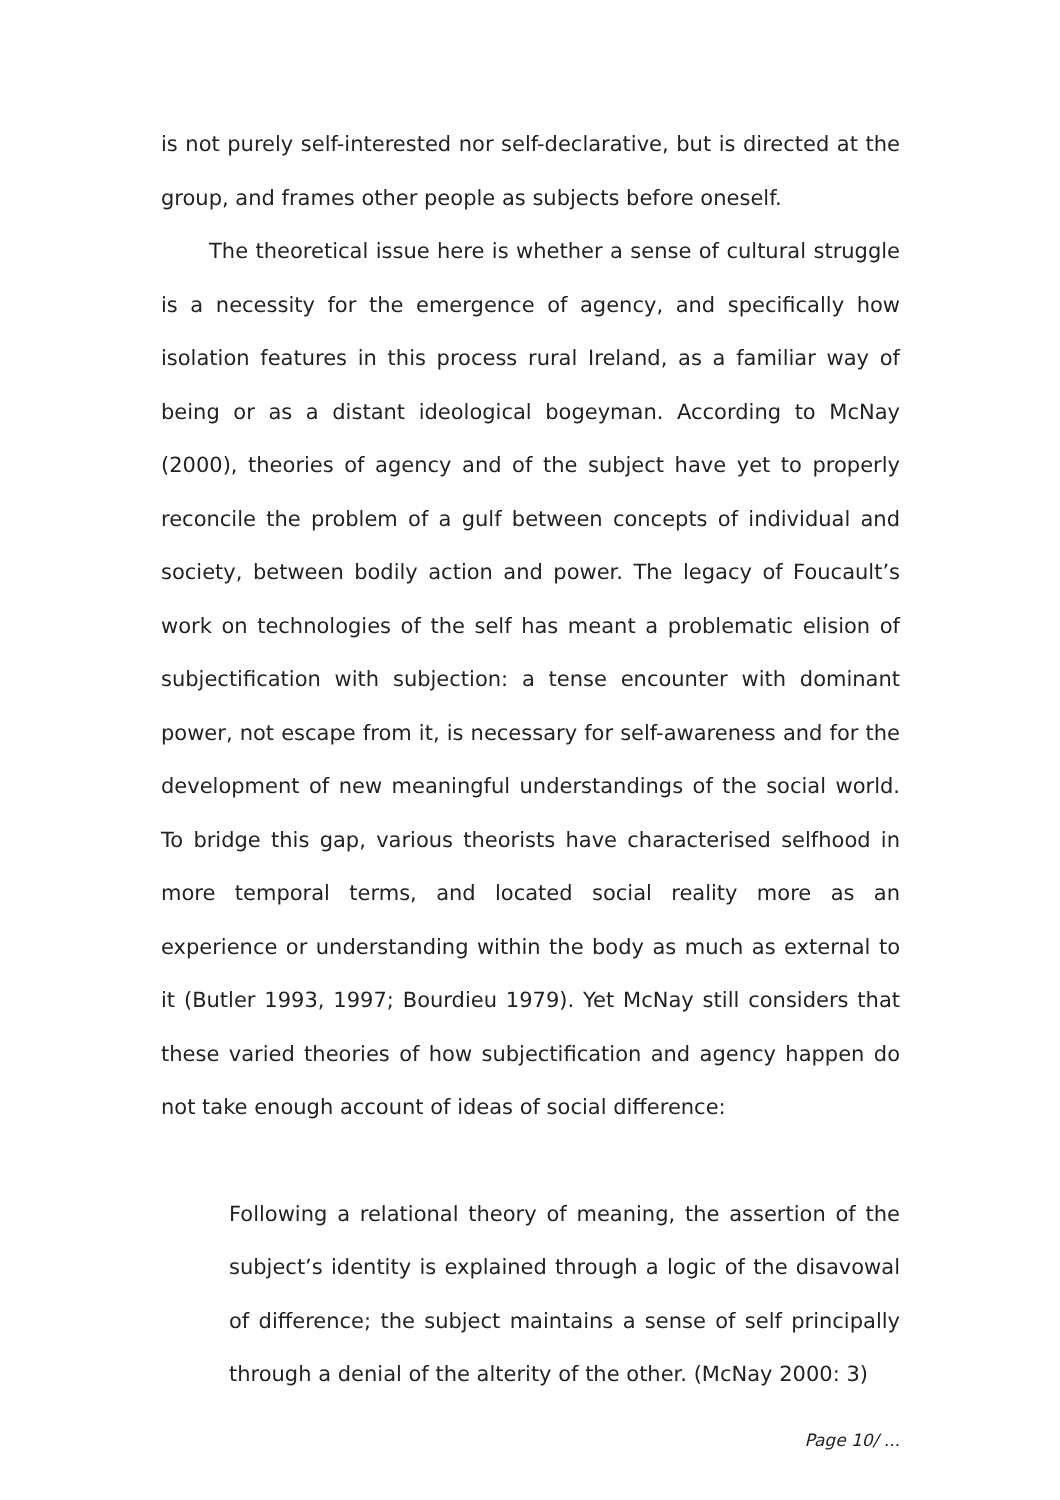is not purely self-interested nor self-declarative, but is directed at the group, and frames other people as subjects before oneself.
The theoretical issue here is whether a sense of cultural struggle is a necessity for the emergence of agency, and specifically how isolation features in this process rural Ireland, as a familiar way of being or as a distant ideological bogeyman. According to McNay (2000), theories of agency and of the subject have yet to properly reconcile the problem of a gulf between concepts of individual and society, between bodily action and power. The legacy of Foucault’s work on technologies of the self has meant a problematic elision of subjectification with subjection: a tense encounter with dominant power, not escape from it, is necessary for self-awareness and for the development of new meaningful understandings of the social world. To bridge this gap, various theorists have characterised selfhood in more temporal terms, and located social reality more as an experience or understanding within the body as much as external to it (Butler 1993, 1997; Bourdieu 1979). Yet McNay still considers that these varied theories of how subjectification and agency happen do not take enough account of ideas of social difference:
Following a relational theory of meaning, the assertion of the subject’s identity is explained through a logic of the disavowal of difference; the subject maintains a sense of self principally through a denial of the alterity of the other. (McNay 2000: 3)
Page 10/ ...